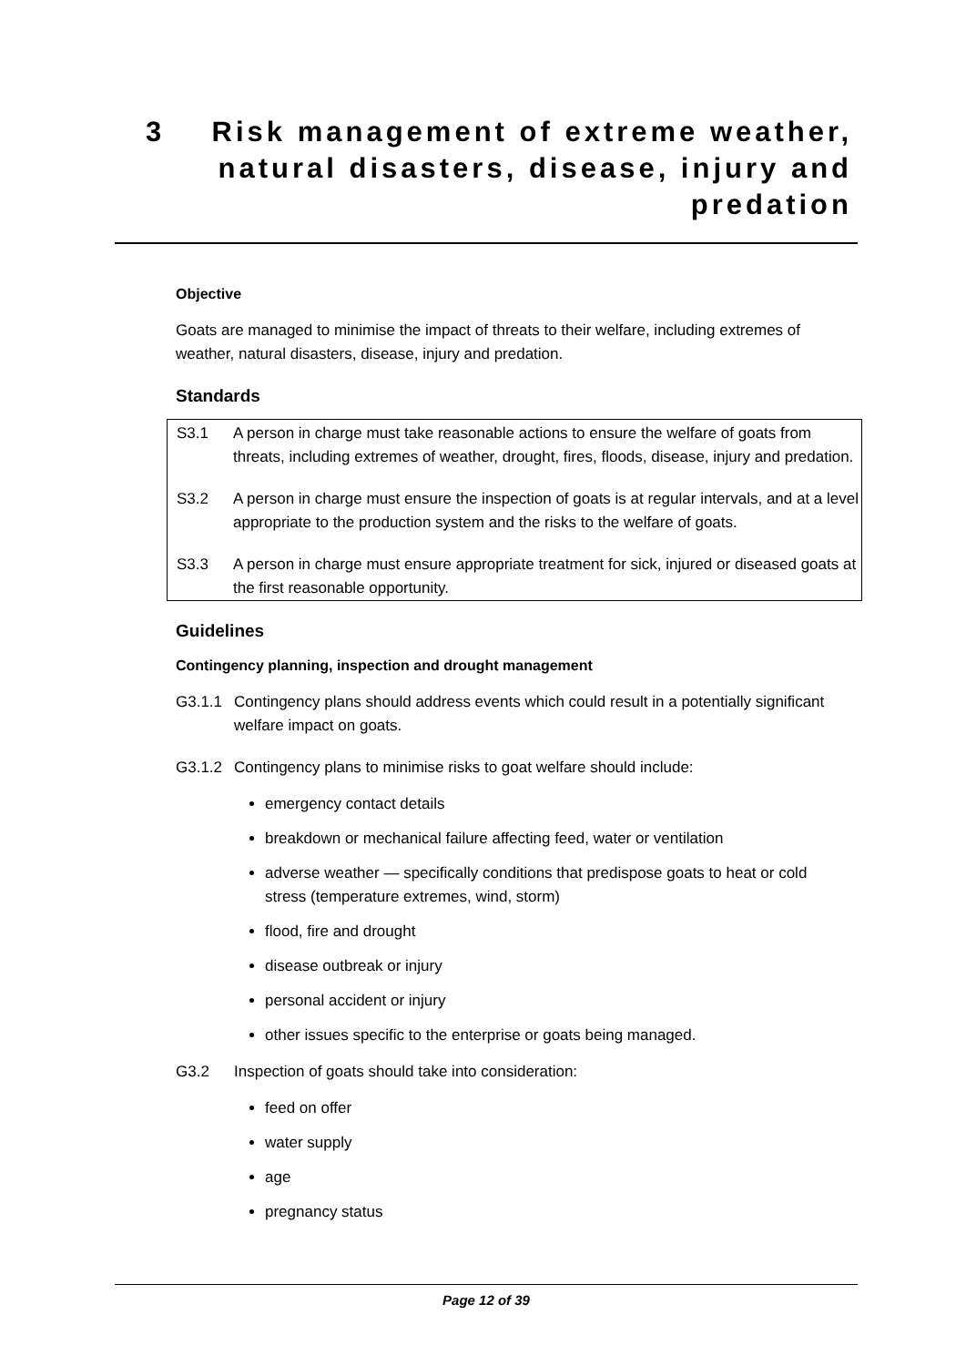3 Risk management of extreme weather, natural disasters, disease, injury and predation
Objective
Goats are managed to minimise the impact of threats to their welfare, including extremes of weather, natural disasters, disease, injury and predation.
Standards
S3.1 A person in charge must take reasonable actions to ensure the welfare of goats from threats, including extremes of weather, drought, fires, floods, disease, injury and predation.
S3.2 A person in charge must ensure the inspection of goats is at regular intervals, and at a level appropriate to the production system and the risks to the welfare of goats.
S3.3 A person in charge must ensure appropriate treatment for sick, injured or diseased goats at the first reasonable opportunity.
Guidelines
Contingency planning, inspection and drought management
G3.1.1 Contingency plans should address events which could result in a potentially significant welfare impact on goats.
G3.1.2 Contingency plans to minimise risks to goat welfare should include:
emergency contact details
breakdown or mechanical failure affecting feed, water or ventilation
adverse weather — specifically conditions that predispose goats to heat or cold stress (temperature extremes, wind, storm)
flood, fire and drought
disease outbreak or injury
personal accident or injury
other issues specific to the enterprise or goats being managed.
G3.2 Inspection of goats should take into consideration:
feed on offer
water supply
age
pregnancy status
Page 12 of 39